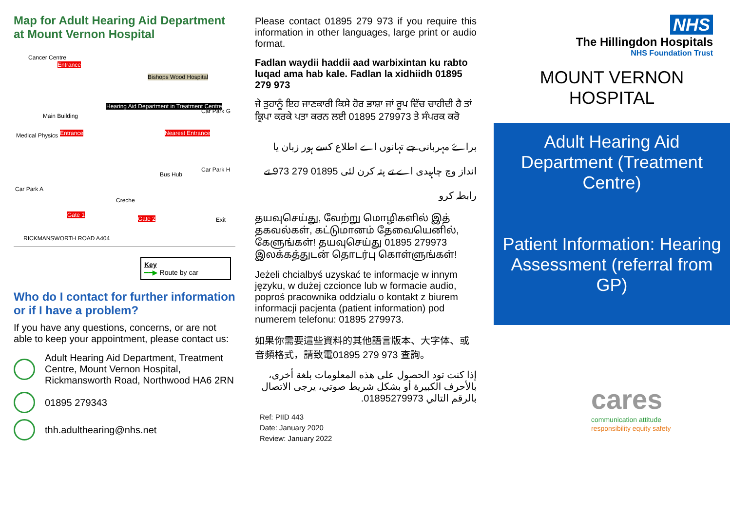Map for Adult Hearing Aid Department at Mount Vernon Hospital
Cancer Centre
Entrance
Bishops Wood Hospital
Main Building
Hearing Aid Department in Treatment Centre
Car Park G
Medical Physics Entrance Nearest Entrance
Bus Hub
Car Park H
Car Park A
Creche
Gate 1
Gate 2 Exit
RICKMANSWORTH ROAD A404
Key
━━▶ Route by car
Who do I contact for further information or if I have a problem?
If you have any questions, concerns, or are not able to keep your appointment, please contact us:
Adult Hearing Aid Department, Treatment Centre, Mount Vernon Hospital, Rickmansworth Road, Northwood HA6 2RN
01895 279343
thh.adulthearing@nhs.net
Please contact 01895 279 973 if you require this information in other languages, large print or audio format.
Fadlan waydii haddii aad warbixintan ku rabto luqad ama hab kale. Fadlan la xidhiidh 01895 279 973
ਜੇ ਤੁਹਾਨੂੰ ਇਹ ਜਾਣਕਾਰੀ ਕਿਸੇ ਹੋਰ ਭਾਸ਼ਾ ਜਾਂ ਰੂਪ ਵਿੱਚ ਚਾਹੀਦੀ ਹੈ ਤਾਂ ਕ੍ਰਿਪਾ ਕਰਕੇ ਪਤਾ ਕਰਨ ਲਈ 01895 279973 ਤੇ ਸੰਪਰਕ ਕਰੋ
براۓ مہربانی جے تہانوں اے اطلاع کسے ہور زبان یا انداز وچ چاہیدی اے تے پتہ کرن لئی 01895 279 973 تے رابطہ کرو
தயவுசெய்து, வேற்று மொழிகளில் இத் தகவல்கள், கட்டுமானம் தேவையெனில், கேளுங்கள்! தயவுசெய்து 01895 279973 இலக்கத்துடன் தொடர்பு கொள்ளுங்கள்!
Jeżeli chcialbyś uzyskać te informacje w innym języku, w dużej czcionce lub w formacie audio, poproś pracownika oddzialu o kontakt z biurem informacji pacjenta (patient information) pod numerem telefonu: 01895 279973.
如果你需要這些資料的其他語言版本、大字体、或音頻格式，請致電01895 279 973 查詢。
إذا كنت تود الحصول على هذه المعلومات بلغة أخرى، بالأحرف الكبيرة أو بشكل شريط صوتي، يرجى الاتصال بالرقم التالي 01895279973.
Ref: PIID 443
Date: January 2020
Review: January 2022
NHS
The Hillingdon Hospitals
NHS Foundation Trust
MOUNT VERNON
HOSPITAL
Adult Hearing Aid Department (Treatment Centre)
Patient Information: Hearing Assessment (referral from GP)
cares
communication attitude
responsibility equity safety